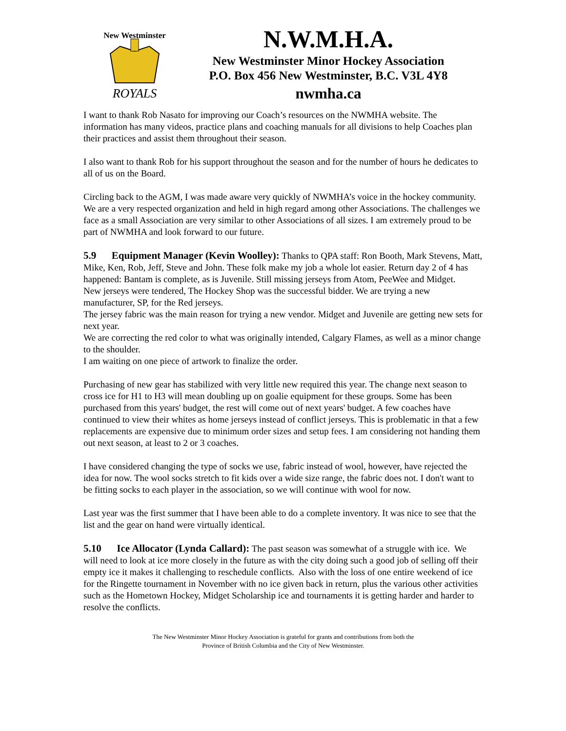New Westminster
ROYALS
N.W.M.H.A.
New Westminster Minor Hockey Association
P.O. Box 456 New Westminster, B.C. V3L 4Y8
nwmha.ca
I want to thank Rob Nasato for improving our Coach’s resources on the NWMHA website. The information has many videos, practice plans and coaching manuals for all divisions to help Coaches plan their practices and assist them throughout their season.
I also want to thank Rob for his support throughout the season and for the number of hours he dedicates to all of us on the Board.
Circling back to the AGM, I was made aware very quickly of NWMHA’s voice in the hockey community. We are a very respected organization and held in high regard among other Associations. The challenges we face as a small Association are very similar to other Associations of all sizes. I am extremely proud to be part of NWMHA and look forward to our future.
5.9 Equipment Manager (Kevin Woolley): Thanks to QPA staff: Ron Booth, Mark Stevens, Matt, Mike, Ken, Rob, Jeff, Steve and John. These folk make my job a whole lot easier. Return day 2 of 4 has happened: Bantam is complete, as is Juvenile. Still missing jerseys from Atom, PeeWee and Midget.
New jerseys were tendered, The Hockey Shop was the successful bidder. We are trying a new manufacturer, SP, for the Red jerseys.
The jersey fabric was the main reason for trying a new vendor. Midget and Juvenile are getting new sets for next year.
We are correcting the red color to what was originally intended, Calgary Flames, as well as a minor change to the shoulder.
I am waiting on one piece of artwork to finalize the order.
Purchasing of new gear has stabilized with very little new required this year. The change next season to cross ice for H1 to H3 will mean doubling up on goalie equipment for these groups. Some has been purchased from this years' budget, the rest will come out of next years' budget. A few coaches have continued to view their whites as home jerseys instead of conflict jerseys. This is problematic in that a few replacements are expensive due to minimum order sizes and setup fees. I am considering not handing them out next season, at least to 2 or 3 coaches.
I have considered changing the type of socks we use, fabric instead of wool, however, have rejected the idea for now. The wool socks stretch to fit kids over a wide size range, the fabric does not. I don't want to be fitting socks to each player in the association, so we will continue with wool for now.
Last year was the first summer that I have been able to do a complete inventory. It was nice to see that the list and the gear on hand were virtually identical.
5.10 Ice Allocator (Lynda Callard): The past season was somewhat of a struggle with ice. We will need to look at ice more closely in the future as with the city doing such a good job of selling off their empty ice it makes it challenging to reschedule conflicts. Also with the loss of one entire weekend of ice for the Ringette tournament in November with no ice given back in return, plus the various other activities such as the Hometown Hockey, Midget Scholarship ice and tournaments it is getting harder and harder to resolve the conflicts.
The New Westminster Minor Hockey Association is grateful for grants and contributions from both the
Province of British Columbia and the City of New Westminster.